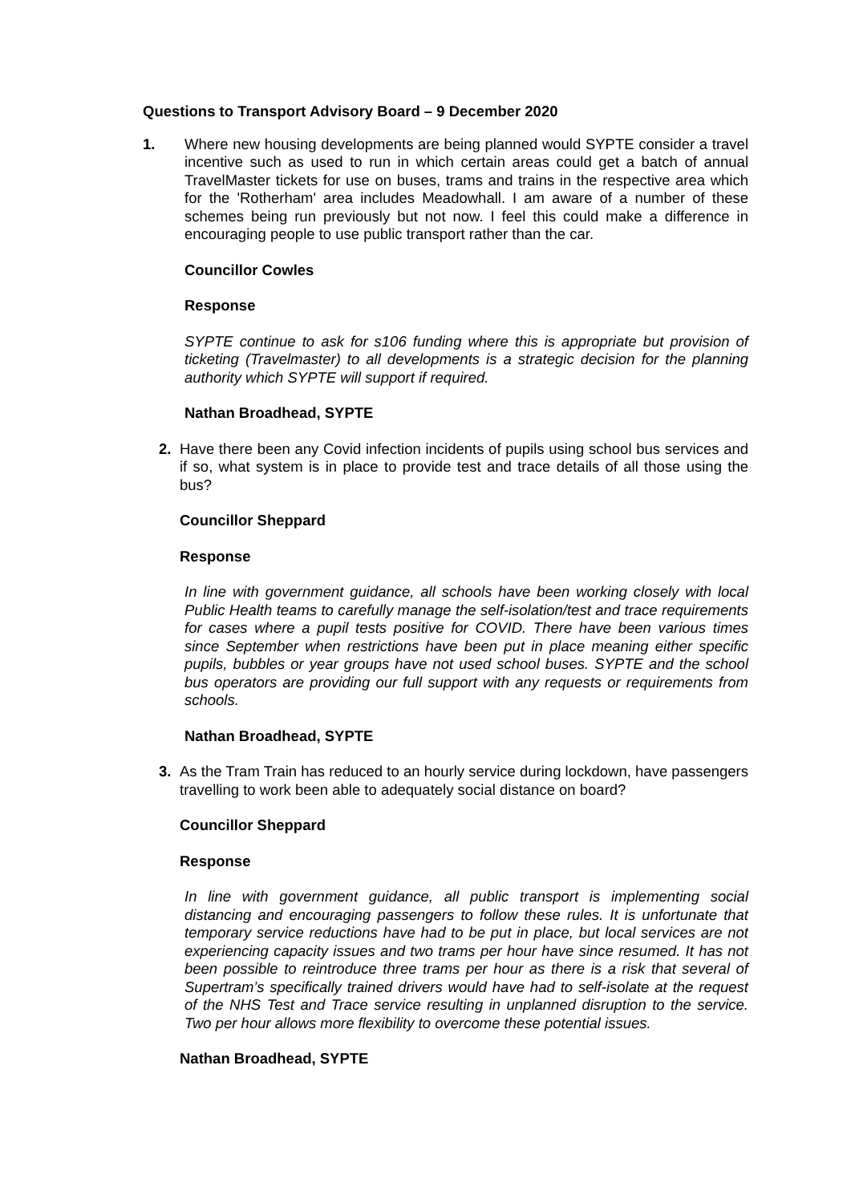Questions to Transport Advisory Board – 9 December 2020
1. Where new housing developments are being planned would SYPTE consider a travel incentive such as used to run in which certain areas could get a batch of annual TravelMaster tickets for use on buses, trams and trains in the respective area which for the 'Rotherham' area includes Meadowhall. I am aware of a number of these schemes being run previously but not now. I feel this could make a difference in encouraging people to use public transport rather than the car.
Councillor Cowles
Response
SYPTE continue to ask for s106 funding where this is appropriate but provision of ticketing (Travelmaster) to all developments is a strategic decision for the planning authority which SYPTE will support if required.
Nathan Broadhead, SYPTE
2. Have there been any Covid infection incidents of pupils using school bus services and if so, what system is in place to provide test and trace details of all those using the bus?
Councillor Sheppard
Response
In line with government guidance, all schools have been working closely with local Public Health teams to carefully manage the self-isolation/test and trace requirements for cases where a pupil tests positive for COVID. There have been various times since September when restrictions have been put in place meaning either specific pupils, bubbles or year groups have not used school buses. SYPTE and the school bus operators are providing our full support with any requests or requirements from schools.
Nathan Broadhead, SYPTE
3. As the Tram Train has reduced to an hourly service during lockdown, have passengers travelling to work been able to adequately social distance on board?
Councillor Sheppard
Response
In line with government guidance, all public transport is implementing social distancing and encouraging passengers to follow these rules. It is unfortunate that temporary service reductions have had to be put in place, but local services are not experiencing capacity issues and two trams per hour have since resumed. It has not been possible to reintroduce three trams per hour as there is a risk that several of Supertram’s specifically trained drivers would have had to self-isolate at the request of the NHS Test and Trace service resulting in unplanned disruption to the service. Two per hour allows more flexibility to overcome these potential issues.
Nathan Broadhead, SYPTE